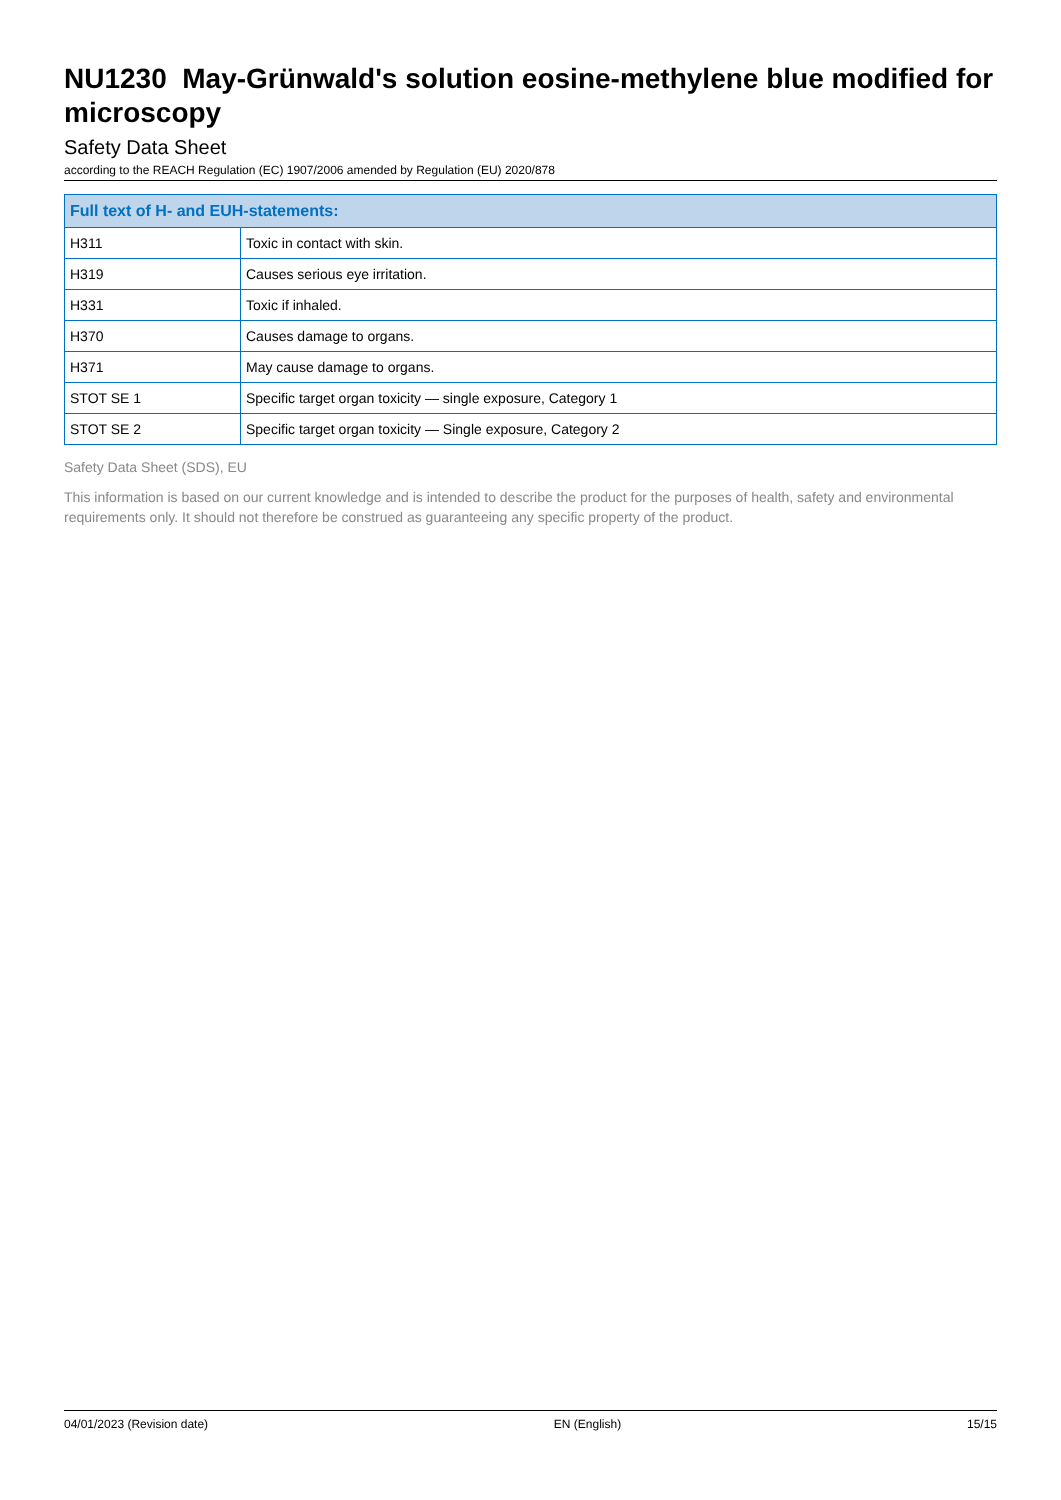NU1230 May-Grünwald's solution eosine-methylene blue modified for microscopy
Safety Data Sheet
according to the REACH Regulation (EC) 1907/2006 amended by Regulation (EU) 2020/878
| Full text of H- and EUH-statements: | |
| --- | --- |
| H311 | Toxic in contact with skin. |
| H319 | Causes serious eye irritation. |
| H331 | Toxic if inhaled. |
| H370 | Causes damage to organs. |
| H371 | May cause damage to organs. |
| STOT SE 1 | Specific target organ toxicity — single exposure, Category 1 |
| STOT SE 2 | Specific target organ toxicity — Single exposure, Category 2 |
Safety Data Sheet (SDS), EU
This information is based on our current knowledge and is intended to describe the product for the purposes of health, safety and environmental requirements only. It should not therefore be construed as guaranteeing any specific property of the product.
04/01/2023 (Revision date) EN (English) 15/15